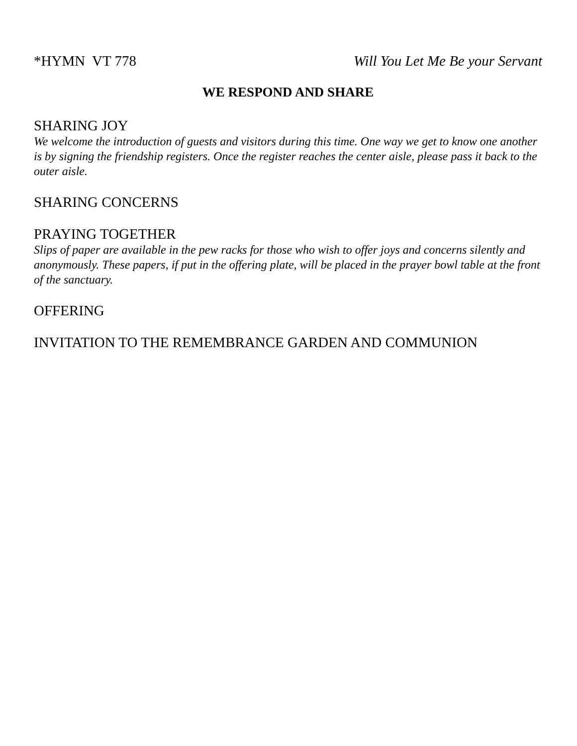*HYMN VT 778 Will You Let Me Be your Servant
WE RESPOND AND SHARE
SHARING JOY
We welcome the introduction of guests and visitors during this time. One way we get to know one another is by signing the friendship registers. Once the register reaches the center aisle, please pass it back to the outer aisle.
SHARING CONCERNS
PRAYING TOGETHER
Slips of paper are available in the pew racks for those who wish to offer joys and concerns silently and anonymously. These papers, if put in the offering plate, will be placed in the prayer bowl table at the front of the sanctuary.
OFFERING
INVITATION TO THE REMEMBRANCE GARDEN AND COMMUNION